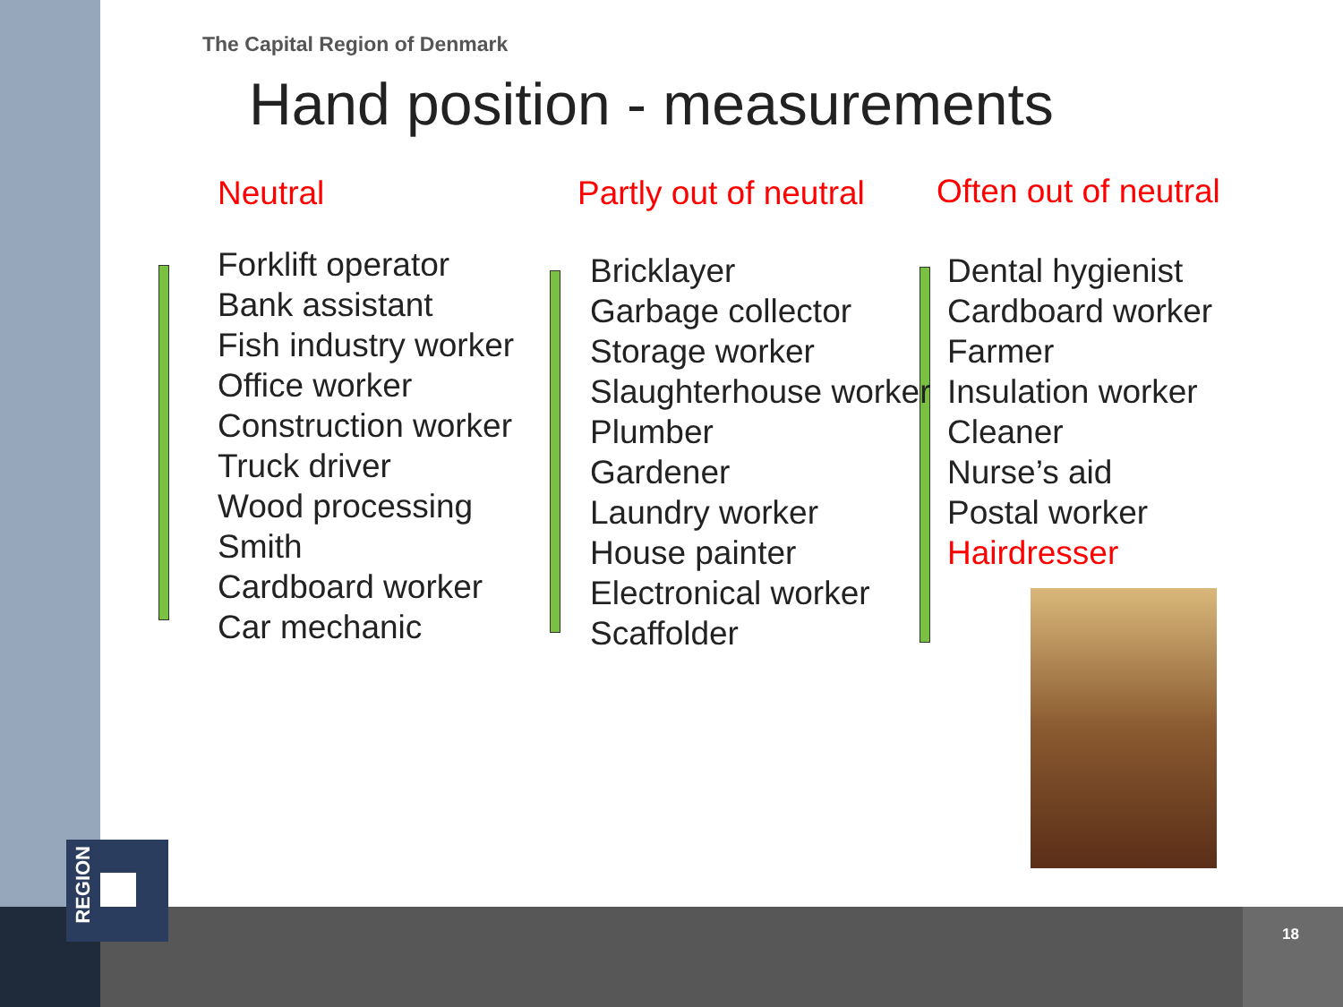REGION
The Capital Region of Denmark
Hand position - measurements
Neutral Partly out of neutral Often out of neutral
Forklift operator
Bank assistant
Fish industry worker
Office worker
Construction worker
Truck driver
Wood processing
Smith
Cardboard worker
Car mechanic
Bricklayer
Garbage collector
Storage worker
Slaughterhouse worker
Plumber
Gardener
Laundry worker
House painter
Electronical worker
Scaffolder
Dental hygienist
Cardboard worker
Farmer
Insulation worker
Cleaner
Nurse’s aid
Postal worker
Hairdresser
18